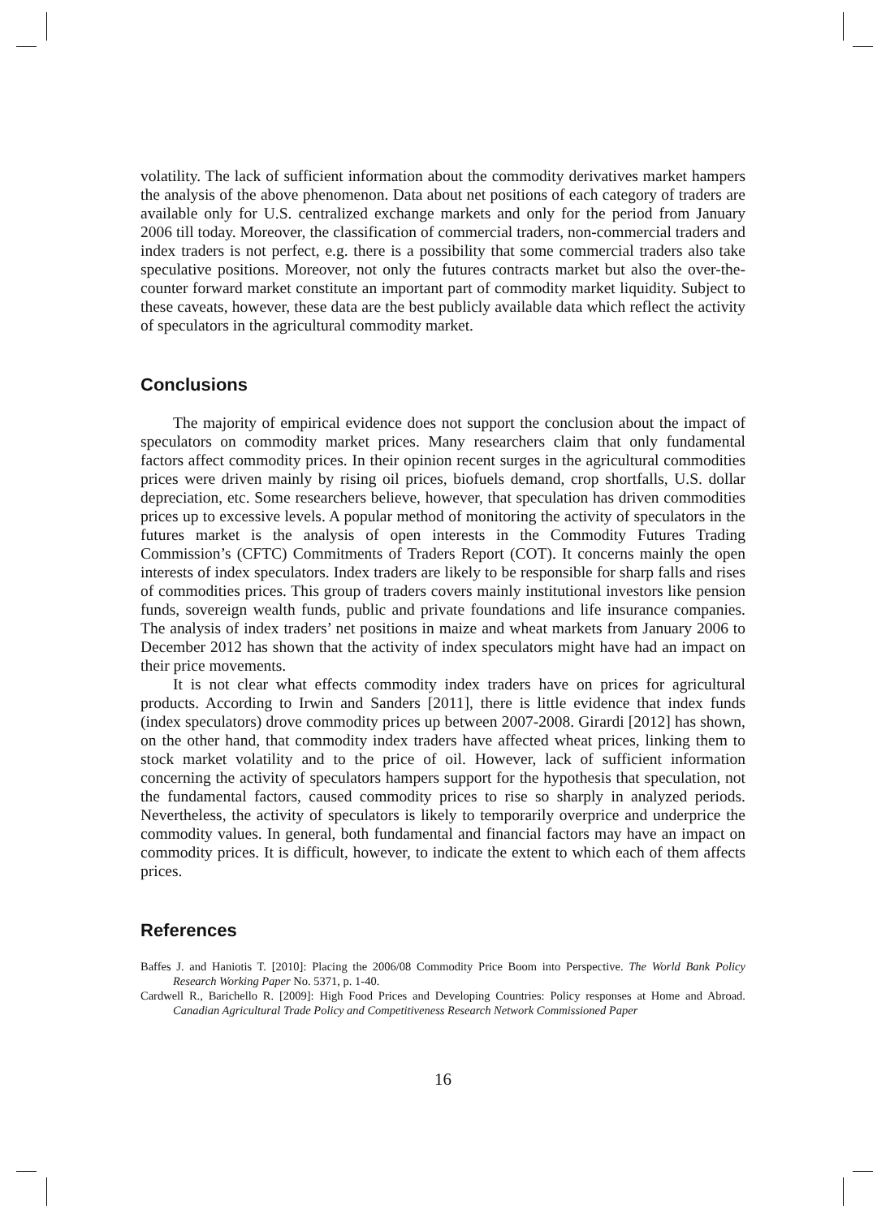volatility. The lack of sufficient information about the commodity derivatives market hampers the analysis of the above phenomenon. Data about net positions of each category of traders are available only for U.S. centralized exchange markets and only for the period from January 2006 till today. Moreover, the classification of commercial traders, non-commercial traders and index traders is not perfect, e.g. there is a possibility that some commercial traders also take speculative positions. Moreover, not only the futures contracts market but also the over-the-counter forward market constitute an important part of commodity market liquidity. Subject to these caveats, however, these data are the best publicly available data which reflect the activity of speculators in the agricultural commodity market.
Conclusions
The majority of empirical evidence does not support the conclusion about the impact of speculators on commodity market prices. Many researchers claim that only fundamental factors affect commodity prices. In their opinion recent surges in the agricultural commodities prices were driven mainly by rising oil prices, biofuels demand, crop shortfalls, U.S. dollar depreciation, etc. Some researchers believe, however, that speculation has driven commodities prices up to excessive levels. A popular method of monitoring the activity of speculators in the futures market is the analysis of open interests in the Commodity Futures Trading Commission’s (CFTC) Commitments of Traders Report (COT). It concerns mainly the open interests of index speculators. Index traders are likely to be responsible for sharp falls and rises of commodities prices. This group of traders covers mainly institutional investors like pension funds, sovereign wealth funds, public and private foundations and life insurance companies. The analysis of index traders’ net positions in maize and wheat markets from January 2006 to December 2012 has shown that the activity of index speculators might have had an impact on their price movements.
It is not clear what effects commodity index traders have on prices for agricultural products. According to Irwin and Sanders [2011], there is little evidence that index funds (index speculators) drove commodity prices up between 2007-2008. Girardi [2012] has shown, on the other hand, that commodity index traders have affected wheat prices, linking them to stock market volatility and to the price of oil. However, lack of sufficient information concerning the activity of speculators hampers support for the hypothesis that speculation, not the fundamental factors, caused commodity prices to rise so sharply in analyzed periods. Nevertheless, the activity of speculators is likely to temporarily overprice and underprice the commodity values. In general, both fundamental and financial factors may have an impact on commodity prices. It is difficult, however, to indicate the extent to which each of them affects prices.
References
Baffes J. and Haniotis T. [2010]: Placing the 2006/08 Commodity Price Boom into Perspective. The World Bank Policy Research Working Paper No. 5371, p. 1-40.
Cardwell R., Barichello R. [2009]: High Food Prices and Developing Countries: Policy responses at Home and Abroad. Canadian Agricultural Trade Policy and Competitiveness Research Network Commissioned Paper
16